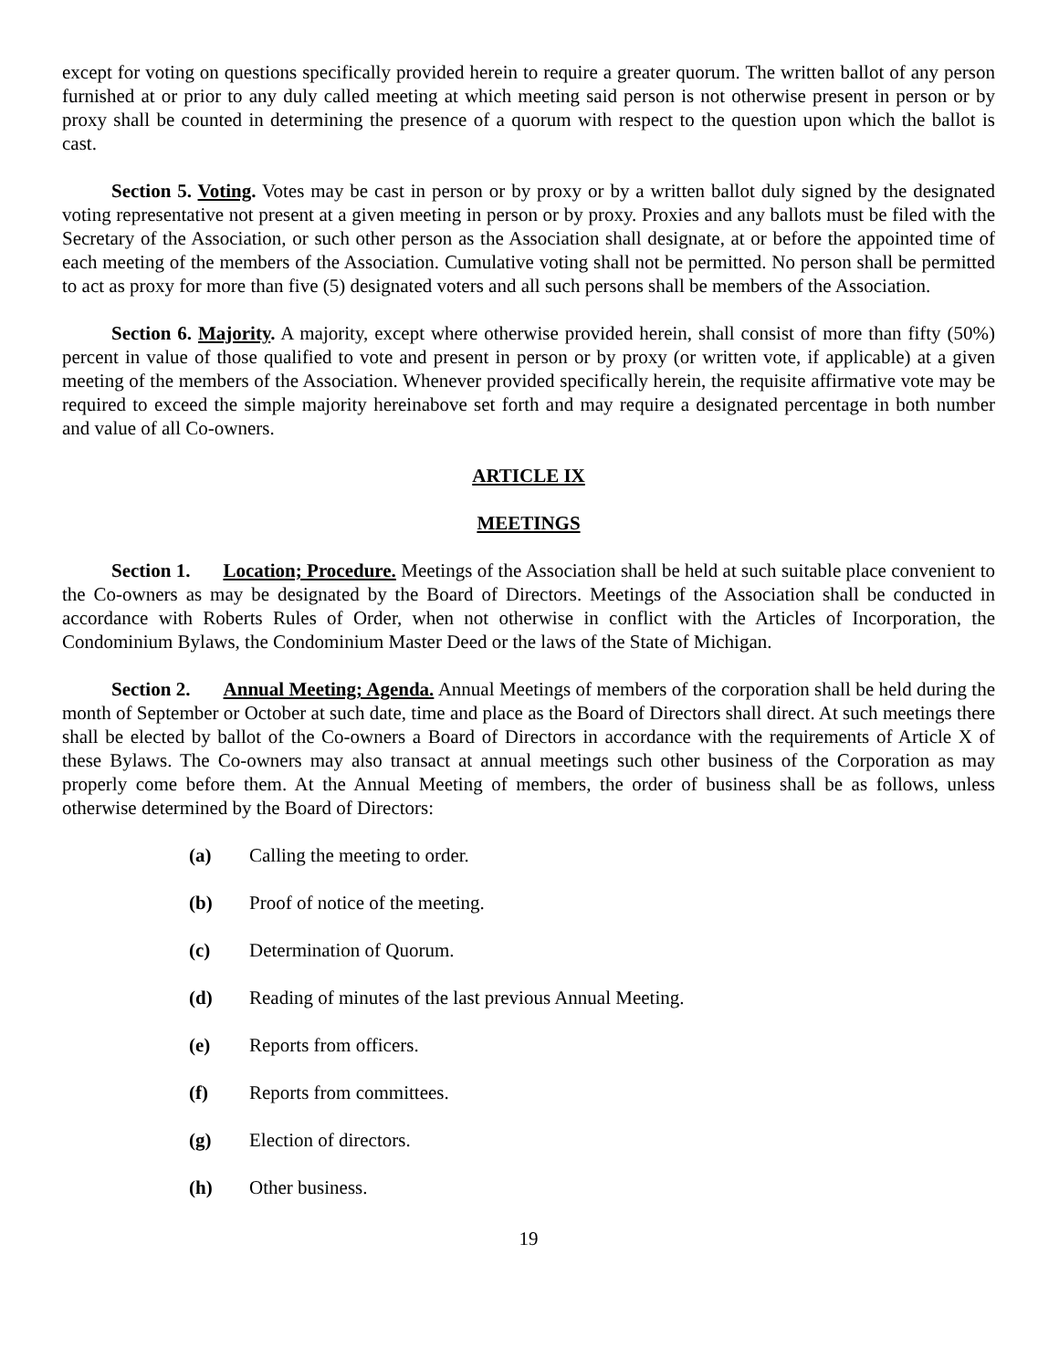except for voting on questions specifically provided herein to require a greater quorum. The written ballot of any person furnished at or prior to any duly called meeting at which meeting said person is not otherwise present in person or by proxy shall be counted in determining the presence of a quorum with respect to the question upon which the ballot is cast.
Section 5. Voting. Votes may be cast in person or by proxy or by a written ballot duly signed by the designated voting representative not present at a given meeting in person or by proxy. Proxies and any ballots must be filed with the Secretary of the Association, or such other person as the Association shall designate, at or before the appointed time of each meeting of the members of the Association. Cumulative voting shall not be permitted. No person shall be permitted to act as proxy for more than five (5) designated voters and all such persons shall be members of the Association.
Section 6. Majority. A majority, except where otherwise provided herein, shall consist of more than fifty (50%) percent in value of those qualified to vote and present in person or by proxy (or written vote, if applicable) at a given meeting of the members of the Association. Whenever provided specifically herein, the requisite affirmative vote may be required to exceed the simple majority hereinabove set forth and may require a designated percentage in both number and value of all Co-owners.
ARTICLE IX
MEETINGS
Section 1. Location; Procedure. Meetings of the Association shall be held at such suitable place convenient to the Co-owners as may be designated by the Board of Directors. Meetings of the Association shall be conducted in accordance with Roberts Rules of Order, when not otherwise in conflict with the Articles of Incorporation, the Condominium Bylaws, the Condominium Master Deed or the laws of the State of Michigan.
Section 2. Annual Meeting; Agenda. Annual Meetings of members of the corporation shall be held during the month of September or October at such date, time and place as the Board of Directors shall direct. At such meetings there shall be elected by ballot of the Co-owners a Board of Directors in accordance with the requirements of Article X of these Bylaws. The Co-owners may also transact at annual meetings such other business of the Corporation as may properly come before them. At the Annual Meeting of members, the order of business shall be as follows, unless otherwise determined by the Board of Directors:
(a) Calling the meeting to order.
(b) Proof of notice of the meeting.
(c) Determination of Quorum.
(d) Reading of minutes of the last previous Annual Meeting.
(e) Reports from officers.
(f) Reports from committees.
(g) Election of directors.
(h) Other business.
19